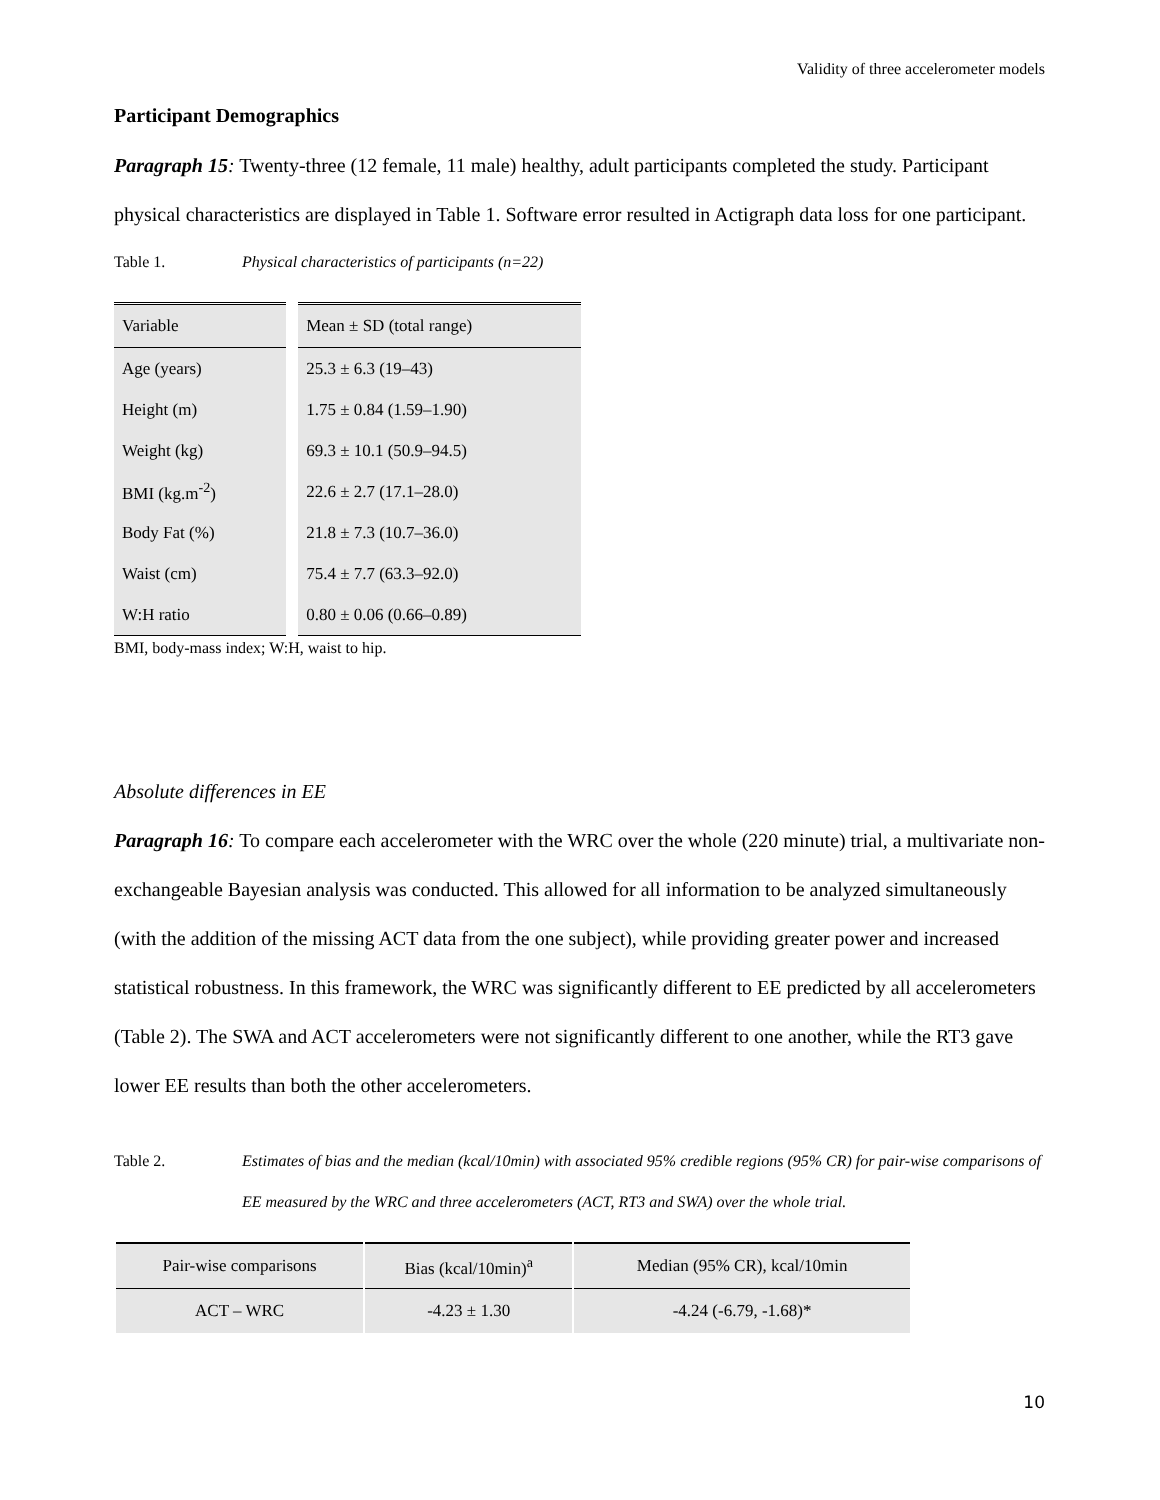Validity of three accelerometer models
Participant Demographics
Paragraph 15: Twenty-three (12 female, 11 male) healthy, adult participants completed the study. Participant physical characteristics are displayed in Table 1. Software error resulted in Actigraph data loss for one participant.
Table 1. Physical characteristics of participants (n=22)
| Variable | Mean ± SD (total range) |
| --- | --- |
| Age (years) | 25.3 ± 6.3 (19–43) |
| Height (m) | 1.75 ± 0.84 (1.59–1.90) |
| Weight (kg) | 69.3 ± 10.1 (50.9–94.5) |
| BMI (kg.m<sup>-2</sup>) | 22.6 ± 2.7 (17.1–28.0) |
| Body Fat (%) | 21.8 ± 7.3 (10.7–36.0) |
| Waist (cm) | 75.4 ± 7.7 (63.3–92.0) |
| W:H ratio | 0.80 ± 0.06 (0.66–0.89) |
BMI, body-mass index; W:H, waist to hip.
Absolute differences in EE
Paragraph 16: To compare each accelerometer with the WRC over the whole (220 minute) trial, a multivariate non-exchangeable Bayesian analysis was conducted. This allowed for all information to be analyzed simultaneously (with the addition of the missing ACT data from the one subject), while providing greater power and increased statistical robustness. In this framework, the WRC was significantly different to EE predicted by all accelerometers (Table 2). The SWA and ACT accelerometers were not significantly different to one another, while the RT3 gave lower EE results than both the other accelerometers.
Table 2. Estimates of bias and the median (kcal/10min) with associated 95% credible regions (95% CR) for pair-wise comparisons of EE measured by the WRC and three accelerometers (ACT, RT3 and SWA) over the whole trial.
| Pair-wise comparisons | Bias (kcal/10min)<sup>a</sup> | Median (95% CR), kcal/10min |
| --- | --- | --- |
| ACT – WRC | -4.23 ± 1.30 | -4.24 (-6.79, -1.68)* |
10